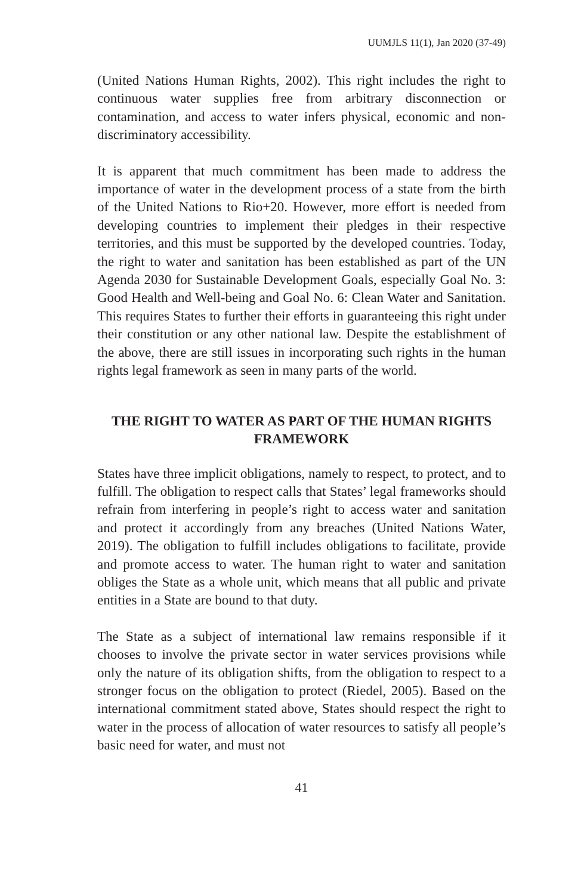UUMJLS 11(1), Jan 2020 (37-49)
(United Nations Human Rights, 2002). This right includes the right to continuous water supplies free from arbitrary disconnection or contamination, and access to water infers physical, economic and non-discriminatory accessibility.
It is apparent that much commitment has been made to address the importance of water in the development process of a state from the birth of the United Nations to Rio+20. However, more effort is needed from developing countries to implement their pledges in their respective territories, and this must be supported by the developed countries. Today, the right to water and sanitation has been established as part of the UN Agenda 2030 for Sustainable Development Goals, especially Goal No. 3: Good Health and Well-being and Goal No. 6: Clean Water and Sanitation. This requires States to further their efforts in guaranteeing this right under their constitution or any other national law. Despite the establishment of the above, there are still issues in incorporating such rights in the human rights legal framework as seen in many parts of the world.
THE RIGHT TO WATER AS PART OF THE HUMAN RIGHTS FRAMEWORK
States have three implicit obligations, namely to respect, to protect, and to fulfill. The obligation to respect calls that States’ legal frameworks should refrain from interfering in people’s right to access water and sanitation and protect it accordingly from any breaches (United Nations Water, 2019). The obligation to fulfill includes obligations to facilitate, provide and promote access to water. The human right to water and sanitation obliges the State as a whole unit, which means that all public and private entities in a State are bound to that duty.
The State as a subject of international law remains responsible if it chooses to involve the private sector in water services provisions while only the nature of its obligation shifts, from the obligation to respect to a stronger focus on the obligation to protect (Riedel, 2005). Based on the international commitment stated above, States should respect the right to water in the process of allocation of water resources to satisfy all people’s basic need for water, and must not
41